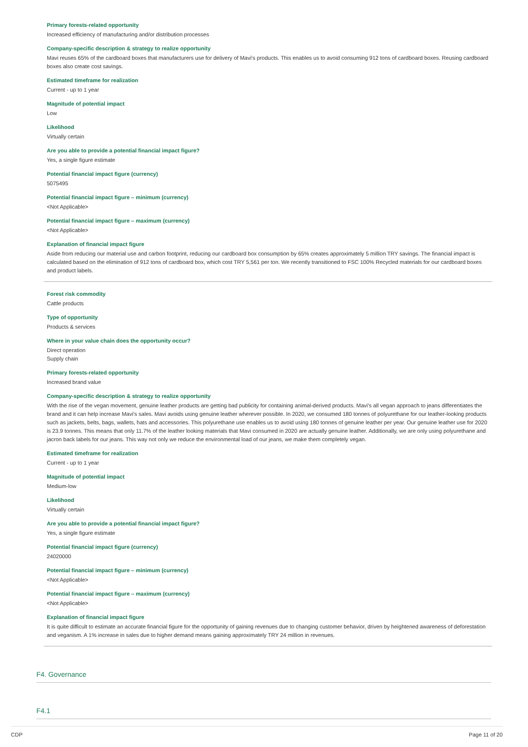Primary forests-related opportunity
Increased efficiency of manufacturing and/or distribution processes
Company-specific description & strategy to realize opportunity
Mavi reuses 65% of the cardboard boxes that manufacturers use for delivery of Mavi's products. This enables us to avoid consuming 912 tons of cardboard boxes. Reusing cardboard boxes also create cost savings.
Estimated timeframe for realization
Current - up to 1 year
Magnitude of potential impact
Low
Likelihood
Virtually certain
Are you able to provide a potential financial impact figure?
Yes, a single figure estimate
Potential financial impact figure (currency)
5075495
Potential financial impact figure – minimum (currency)
<Not Applicable>
Potential financial impact figure – maximum (currency)
<Not Applicable>
Explanation of financial impact figure
Aside from reducing our material use and carbon footprint, reducing our cardboard box consumption by 65% creates approximately 5 million TRY savings. The financial impact is calculated based on the elimination of 912 tons of cardboard box, which cost TRY 5,561 per ton. We recently transitioned to FSC 100% Recycled materials for our cardboard boxes and product labels.
Forest risk commodity
Cattle products
Type of opportunity
Products & services
Where in your value chain does the opportunity occur?
Direct operation
Supply chain
Primary forests-related opportunity
Increased brand value
Company-specific description & strategy to realize opportunity
With the rise of the vegan movement, genuine leather products are getting bad publicity for containing animal-derived products. Mavi's all vegan approach to jeans differentiates the brand and it can help increase Mavi's sales. Mavi avoids using genuine leather wherever possible. In 2020, we consumed 180 tonnes of polyurethane for our leather-looking products such as jackets, belts, bags, wallets, hats and accessories. This polyurethane use enables us to avoid using 180 tonnes of genuine leather per year. Our genuine leather use for 2020 is 23.9 tonnes. This means that only 11.7% of the leather looking materials that Mavi consumed in 2020 are actually genuine leather. Additionally, we are only using polyurethane and jacron back labels for our jeans. This way not only we reduce the environmental load of our jeans, we make them completely vegan.
Estimated timeframe for realization
Current - up to 1 year
Magnitude of potential impact
Medium-low
Likelihood
Virtually certain
Are you able to provide a potential financial impact figure?
Yes, a single figure estimate
Potential financial impact figure (currency)
24020000
Potential financial impact figure – minimum (currency)
<Not Applicable>
Potential financial impact figure – maximum (currency)
<Not Applicable>
Explanation of financial impact figure
It is quite difficult to estimate an accurate financial figure for the opportunity of gaining revenues due to changing customer behavior, driven by heightened awareness of deforestation and veganism. A 1% increase in sales due to higher demand means gaining approximately TRY 24 million in revenues.
F4. Governance
F4.1
CDP Page 11 of 20